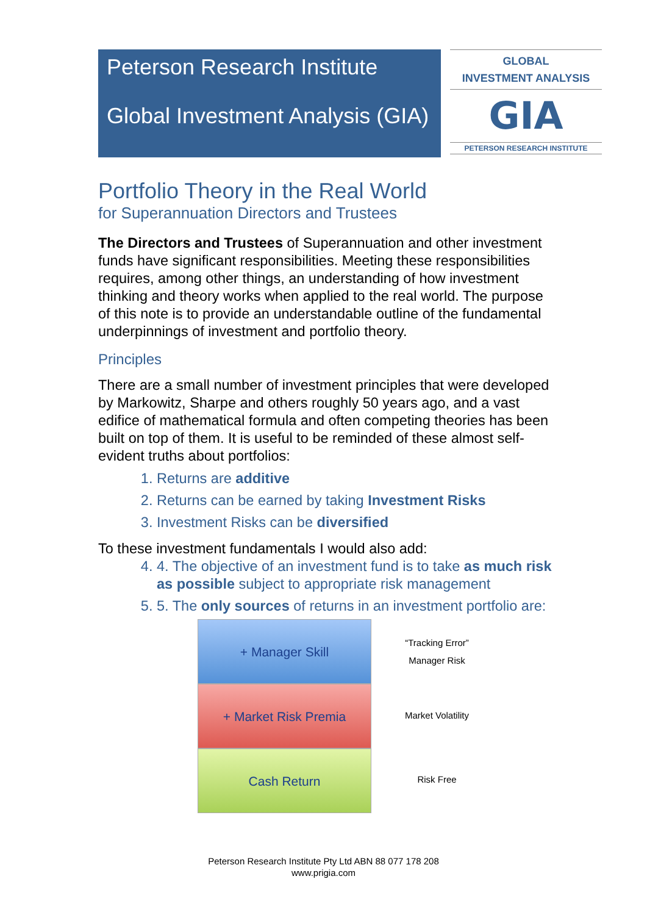Peterson Research Institute
Global Investment Analysis (GIA)
GLOBAL
INVESTMENT ANALYSIS
GIA
PETERSON RESEARCH INSTITUTE
Portfolio Theory in the Real World
for Superannuation Directors and Trustees
The Directors and Trustees of Superannuation and other investment funds have significant responsibilities. Meeting these responsibilities requires, among other things, an understanding of how investment thinking and theory works when applied to the real world. The purpose of this note is to provide an understandable outline of the fundamental underpinnings of investment and portfolio theory.
Principles
There are a small number of investment principles that were developed by Markowitz, Sharpe and others roughly 50 years ago, and a vast edifice of mathematical formula and often competing theories has been built on top of them. It is useful to be reminded of these almost self-evident truths about portfolios:
1. Returns are additive
2. Returns can be earned by taking Investment Risks
3. Investment Risks can be diversified
To these investment fundamentals I would also add:
4. 4. The objective of an investment fund is to take as much risk as possible subject to appropriate risk management
5. 5. The only sources of returns in an investment portfolio are:
+ Manager Skill
+ Market Risk Premia
Cash Return
“Tracking Error”
Manager Risk
Market Volatility
Risk Free
Peterson Research Institute Pty Ltd ABN 88 077 178 208
www.prigia.com